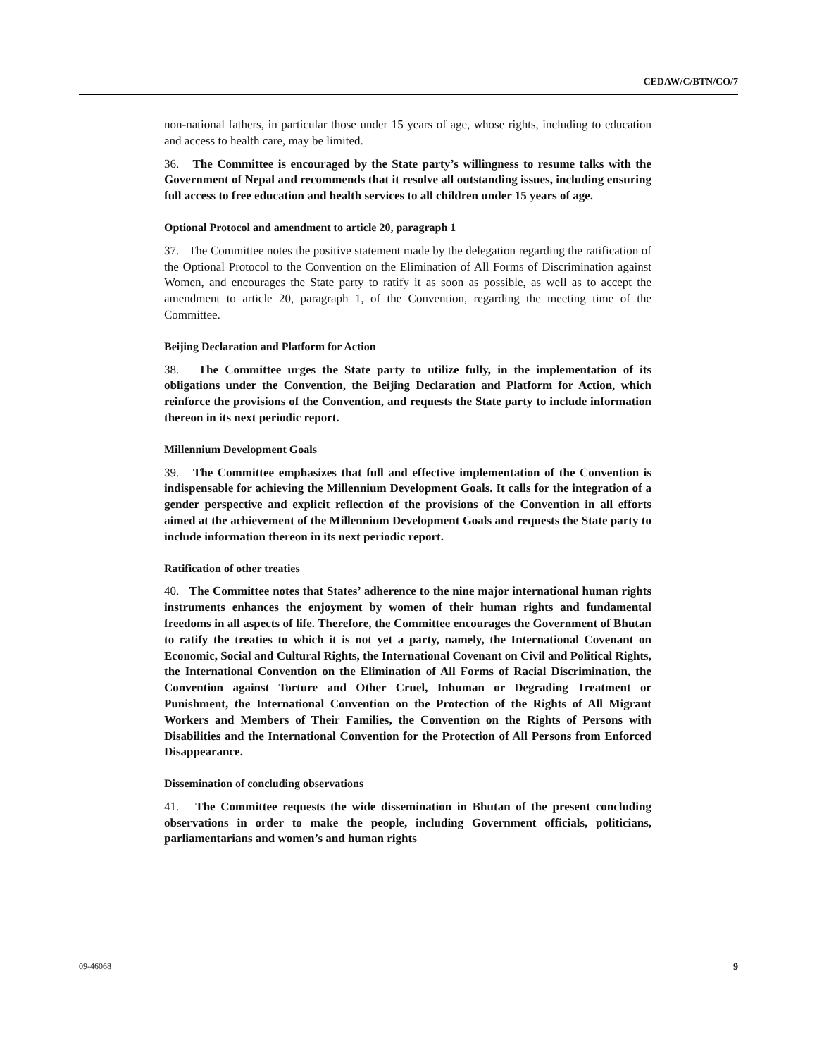CEDAW/C/BTN/CO/7
non-national fathers, in particular those under 15 years of age, whose rights, including to education and access to health care, may be limited.
36. The Committee is encouraged by the State party’s willingness to resume talks with the Government of Nepal and recommends that it resolve all outstanding issues, including ensuring full access to free education and health services to all children under 15 years of age.
Optional Protocol and amendment to article 20, paragraph 1
37. The Committee notes the positive statement made by the delegation regarding the ratification of the Optional Protocol to the Convention on the Elimination of All Forms of Discrimination against Women, and encourages the State party to ratify it as soon as possible, as well as to accept the amendment to article 20, paragraph 1, of the Convention, regarding the meeting time of the Committee.
Beijing Declaration and Platform for Action
38. The Committee urges the State party to utilize fully, in the implementation of its obligations under the Convention, the Beijing Declaration and Platform for Action, which reinforce the provisions of the Convention, and requests the State party to include information thereon in its next periodic report.
Millennium Development Goals
39. The Committee emphasizes that full and effective implementation of the Convention is indispensable for achieving the Millennium Development Goals. It calls for the integration of a gender perspective and explicit reflection of the provisions of the Convention in all efforts aimed at the achievement of the Millennium Development Goals and requests the State party to include information thereon in its next periodic report.
Ratification of other treaties
40. The Committee notes that States’ adherence to the nine major international human rights instruments enhances the enjoyment by women of their human rights and fundamental freedoms in all aspects of life. Therefore, the Committee encourages the Government of Bhutan to ratify the treaties to which it is not yet a party, namely, the International Covenant on Economic, Social and Cultural Rights, the International Covenant on Civil and Political Rights, the International Convention on the Elimination of All Forms of Racial Discrimination, the Convention against Torture and Other Cruel, Inhuman or Degrading Treatment or Punishment, the International Convention on the Protection of the Rights of All Migrant Workers and Members of Their Families, the Convention on the Rights of Persons with Disabilities and the International Convention for the Protection of All Persons from Enforced Disappearance.
Dissemination of concluding observations
41. The Committee requests the wide dissemination in Bhutan of the present concluding observations in order to make the people, including Government officials, politicians, parliamentarians and women’s and human rights
09-46068 9